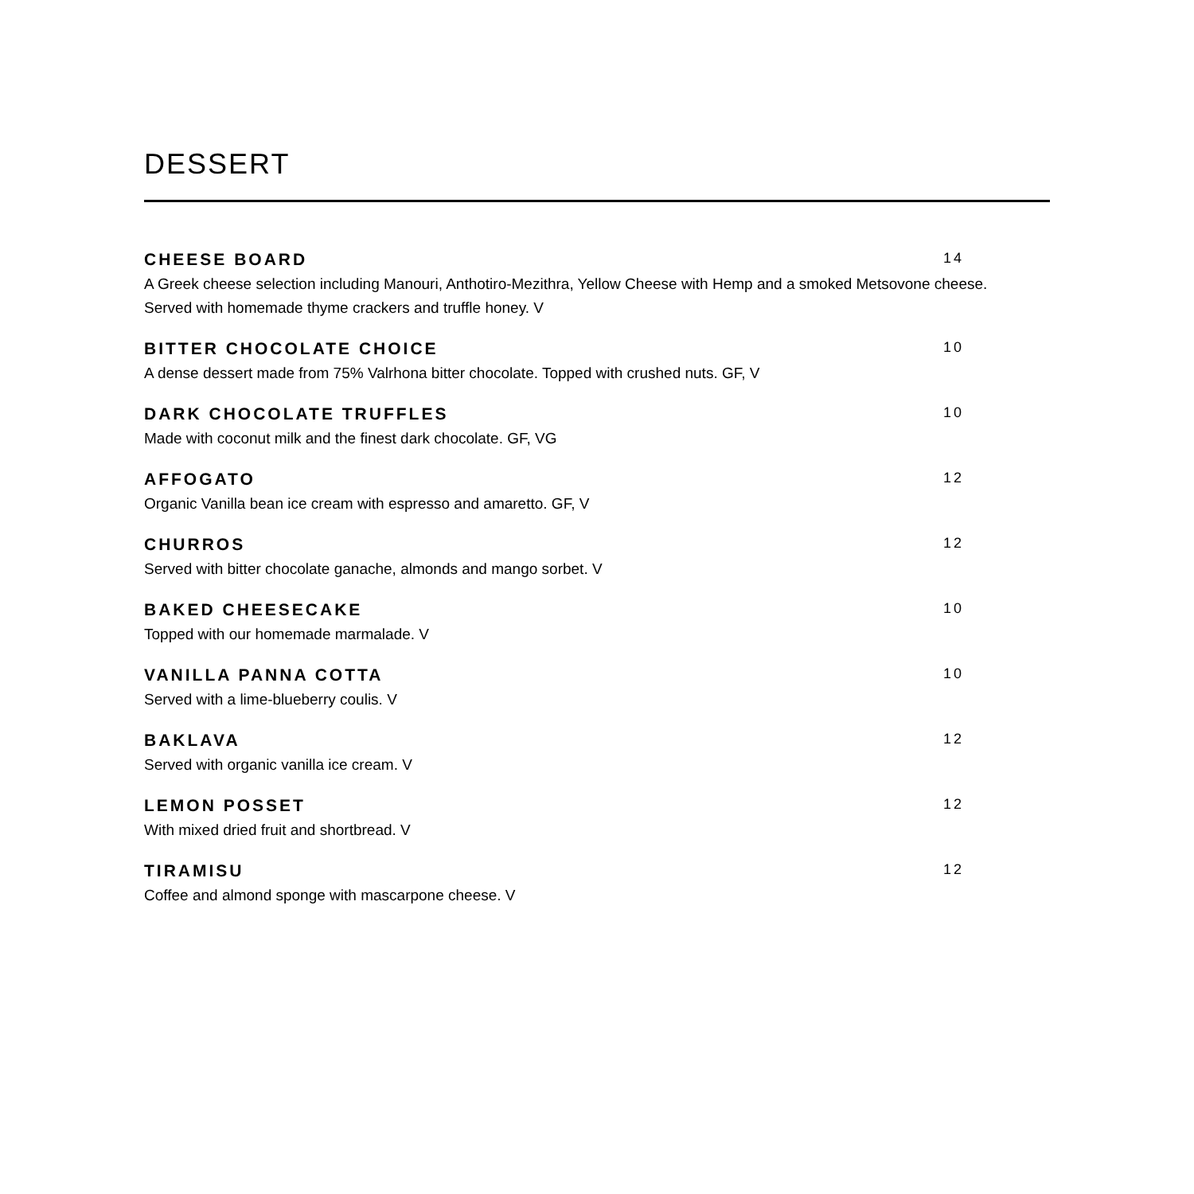DESSERT
CHEESE BOARD 14
A Greek cheese selection including Manouri, Anthotiro-Mezithra, Yellow Cheese with Hemp and a smoked Metsovone cheese. Served with homemade thyme crackers and truffle honey. V
BITTER CHOCOLATE CHOICE 10
A dense dessert made from 75% Valrhona bitter chocolate. Topped with crushed nuts. GF, V
DARK CHOCOLATE TRUFFLES 10
Made with coconut milk and the finest dark chocolate. GF, VG
AFFOGATO 12
Organic Vanilla bean ice cream with espresso and amaretto. GF, V
CHURROS 12
Served with bitter chocolate ganache, almonds and mango sorbet. V
BAKED CHEESECAKE 10
Topped with our homemade marmalade. V
VANILLA PANNA COTTA 10
Served with a lime-blueberry coulis. V
BAKLAVA 12
Served with organic vanilla ice cream. V
LEMON POSSET 12
With mixed dried fruit and shortbread. V
TIRAMISU 12
Coffee and almond sponge with mascarpone cheese. V